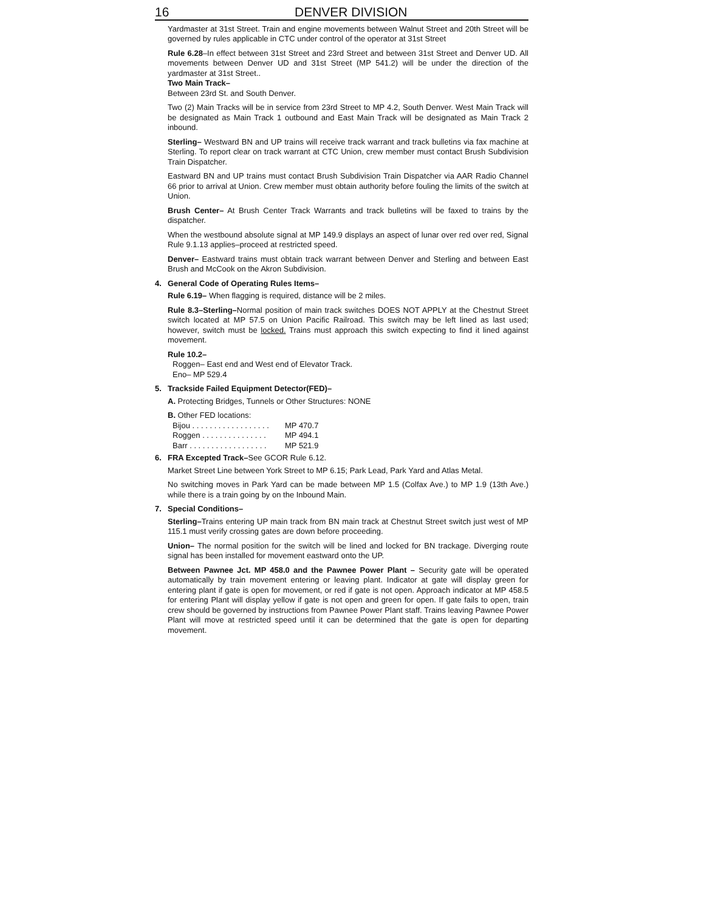16 DENVER DIVISION
Yardmaster at 31st Street. Train and engine movements between Walnut Street and 20th Street will be governed by rules applicable in CTC under control of the operator at 31st Street
Rule 6.28–In effect between 31st Street and 23rd Street and between 31st Street and Denver UD. All movements between Denver UD and 31st Street (MP 541.2) will be under the direction of the yardmaster at 31st Street..
Two Main Track–
Between 23rd St. and South Denver.
Two (2) Main Tracks will be in service from 23rd Street to MP 4.2, South Denver. West Main Track will be designated as Main Track 1 outbound and East Main Track will be designated as Main Track 2 inbound.
Sterling– Westward BN and UP trains will receive track warrant and track bulletins via fax machine at Sterling. To report clear on track warrant at CTC Union, crew member must contact Brush Subdivision Train Dispatcher.
Eastward BN and UP trains must contact Brush Subdivision Train Dispatcher via AAR Radio Channel 66 prior to arrival at Union. Crew member must obtain authority before fouling the limits of the switch at Union.
Brush Center– At Brush Center Track Warrants and track bulletins will be faxed to trains by the dispatcher.
When the westbound absolute signal at MP 149.9 displays an aspect of lunar over red over red, Signal Rule 9.1.13 applies–proceed at restricted speed.
Denver– Eastward trains must obtain track warrant between Denver and Sterling and between East Brush and McCook on the Akron Subdivision.
4. General Code of Operating Rules Items–
Rule 6.19– When flagging is required, distance will be 2 miles.
Rule 8.3–Sterling–Normal position of main track switches DOES NOT APPLY at the Chestnut Street switch located at MP 57.5 on Union Pacific Railroad. This switch may be left lined as last used; however, switch must be locked. Trains must approach this switch expecting to find it lined against movement.
Rule 10.2–
Roggen– East end and West end of Elevator Track.
Eno– MP 529.4
5. Trackside Failed Equipment Detector(FED)–
A. Protecting Bridges, Tunnels or Other Structures: NONE
B. Other FED locations:
Bijou . . . . . . . . . . . . . . . . . . MP 470.7
Roggen . . . . . . . . . . . . . . . MP 494.1
Barr . . . . . . . . . . . . . . . . . . MP 521.9
6. FRA Excepted Track–See GCOR Rule 6.12.
Market Street Line between York Street to MP 6.15; Park Lead, Park Yard and Atlas Metal.
No switching moves in Park Yard can be made between MP 1.5 (Colfax Ave.) to MP 1.9 (13th Ave.) while there is a train going by on the Inbound Main.
7. Special Conditions–
Sterling–Trains entering UP main track from BN main track at Chestnut Street switch just west of MP 115.1 must verify crossing gates are down before proceeding.
Union– The normal position for the switch will be lined and locked for BN trackage. Diverging route signal has been installed for movement eastward onto the UP.
Between Pawnee Jct. MP 458.0 and the Pawnee Power Plant – Security gate will be operated automatically by train movement entering or leaving plant. Indicator at gate will display green for entering plant if gate is open for movement, or red if gate is not open. Approach indicator at MP 458.5 for entering Plant will display yellow if gate is not open and green for open. If gate fails to open, train crew should be governed by instructions from Pawnee Power Plant staff. Trains leaving Pawnee Power Plant will move at restricted speed until it can be determined that the gate is open for departing movement.